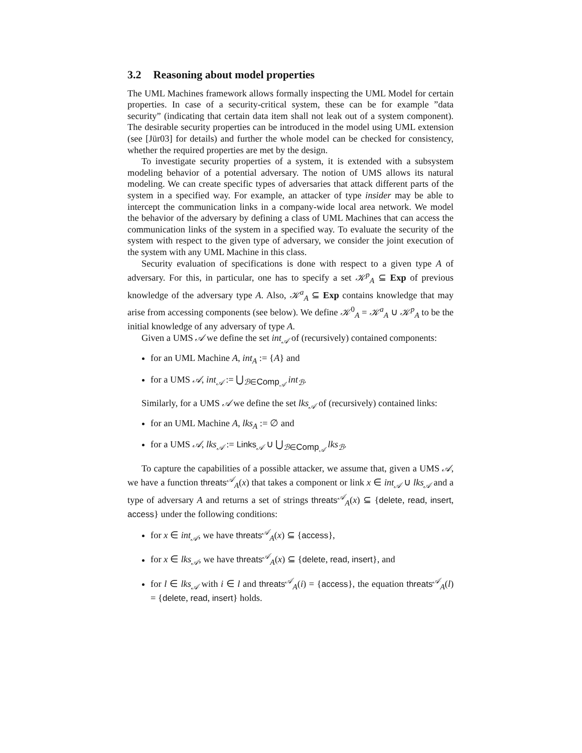3.2 Reasoning about model properties
The UML Machines framework allows formally inspecting the UML Model for certain properties. In case of a security-critical system, these can be for example ”data security” (indicating that certain data item shall not leak out of a system component). The desirable security properties can be introduced in the model using UML extension (see [Jür03] for details) and further the whole model can be checked for consistency, whether the required properties are met by the design.
To investigate security properties of a system, it is extended with a subsystem modeling behavior of a potential adversary. The notion of UMS allows its natural modeling. We can create specific types of adversaries that attack different parts of the system in a specified way. For example, an attacker of type insider may be able to intercept the communication links in a company-wide local area network. We model the behavior of the adversary by defining a class of UML Machines that can access the communication links of the system in a specified way. To evaluate the security of the system with respect to the given type of adversary, we consider the joint execution of the system with any UML Machine in this class.
Security evaluation of specifications is done with respect to a given type A of adversary. For this, in particular, one has to specify a set 𝒦<sup>p</sup><sub>A</sub> ⊆ Exp of previous knowledge of the adversary type A. Also, 𝒦<sup>a</sup><sub>A</sub> ⊆ Exp contains knowledge that may arise from accessing components (see below). We define 𝒦<sup>0</sup><sub>A</sub> = 𝒦<sup>a</sup><sub>A</sub> ∪ 𝒦<sup>p</sup><sub>A</sub> to be the initial knowledge of any adversary of type A.
Given a UMS 𝒜 we define the set int<sub>𝒜</sub> of (recursively) contained components:
for an UML Machine A, int<sub>A</sub> := {A} and
for a UMS 𝒜, int<sub>𝒜</sub> := ⋃<sub>ℬ∈Comp<sub>𝒜</sub></sub> int<sub>ℬ</sub>.
Similarly, for a UMS 𝒜 we define the set lks<sub>𝒜</sub> of (recursively) contained links:
for an UML Machine A, lks<sub>A</sub> := ∅ and
for a UMS 𝒜, lks<sub>𝒜</sub> := Links<sub>𝒜</sub> ∪ ⋃<sub>ℬ∈Comp<sub>𝒜</sub></sub> lks<sub>ℬ</sub>.
To capture the capabilities of a possible attacker, we assume that, given a UMS 𝒜, we have a function threats<sup>𝒜</sup><sub>A</sub>(x) that takes a component or link x ∈ int<sub>𝒜</sub> ∪ lks<sub>𝒜</sub> and a type of adversary A and returns a set of strings threats<sup>𝒜</sup><sub>A</sub>(x) ⊆ {delete, read, insert, access} under the following conditions:
for x ∈ int<sub>𝒜</sub>, we have threats<sup>𝒜</sup><sub>A</sub>(x) ⊆ {access},
for x ∈ lks<sub>𝒜</sub>, we have threats<sup>𝒜</sup><sub>A</sub>(x) ⊆ {delete, read, insert}, and
for l ∈ lks<sub>𝒜</sub> with i ∈ l and threats<sup>𝒜</sup><sub>A</sub>(i) = {access}, the equation threats<sup>𝒜</sup><sub>A</sub>(l) = {delete, read, insert} holds.